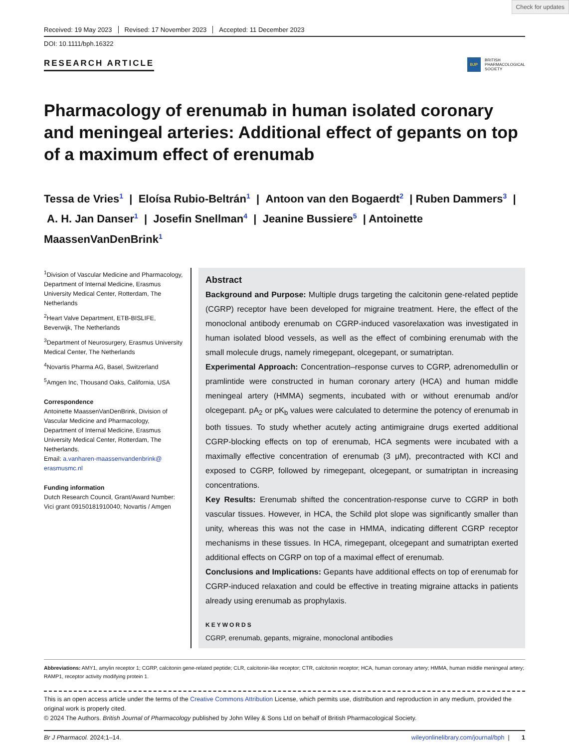Check for updates
Received: 19 May 2023 Revised: 17 November 2023 Accepted: 11 December 2023
DOI: 10.1111/bph.16322
RESEARCH ARTICLE
BJP BRITISH
PHARMACOLOGICAL
SOCIETY
Pharmacology of erenumab in human isolated coronary and meningeal arteries: Additional effect of gepants on top of a maximum effect of erenumab
Tessa de Vries<sup>1</sup> | Eloísa Rubio-Beltrán<sup>1</sup> | Antoon van den Bogaerdt<sup>2</sup> | Ruben Dammers<sup>3</sup> | A. H. Jan Danser<sup>1</sup> | Josefin Snellman<sup>4</sup> | Jeanine Bussiere<sup>5</sup> | Antoinette MaassenVanDenBrink<sup>1</sup>
<sup>1</sup> Division of Vascular Medicine and Pharmacology, Department of Internal Medicine, Erasmus University Medical Center, Rotterdam, The Netherlands
<sup>2</sup> Heart Valve Department, ETB-BISLIFE, Beverwijk, The Netherlands
<sup>3</sup> Department of Neurosurgery, Erasmus University Medical Center, The Netherlands
<sup>4</sup> Novartis Pharma AG, Basel, Switzerland
<sup>5</sup> Amgen Inc, Thousand Oaks, California, USA
Correspondence
Antoinette MaassenVanDenBrink, Division of Vascular Medicine and Pharmacology, Department of Internal Medicine, Erasmus University Medical Center, Rotterdam, The Netherlands.
Email: a.vanharen-maassenvandenbrink@ erasmusmc.nl
Funding information
Dutch Research Council, Grant/Award Number: Vici grant 09150181910040; Novartis / Amgen
Abstract
Background and Purpose: Multiple drugs targeting the calcitonin gene-related peptide (CGRP) receptor have been developed for migraine treatment. Here, the effect of the monoclonal antibody erenumab on CGRP-induced vasorelaxation was investigated in human isolated blood vessels, as well as the effect of combining erenumab with the small molecule drugs, namely rimegepant, olcegepant, or sumatriptan.
Experimental Approach: Concentration–response curves to CGRP, adrenomedullin or pramlintide were constructed in human coronary artery (HCA) and human middle meningeal artery (HMMA) segments, incubated with or without erenumab and/or olcegepant. pA<sub>2</sub> or pK<sub>b</sub> values were calculated to determine the potency of erenumab in both tissues. To study whether acutely acting antimigraine drugs exerted additional CGRP-blocking effects on top of erenumab, HCA segments were incubated with a maximally effective concentration of erenumab (3 μM), precontracted with KCl and exposed to CGRP, followed by rimegepant, olcegepant, or sumatriptan in increasing concentrations.
Key Results: Erenumab shifted the concentration-response curve to CGRP in both vascular tissues. However, in HCA, the Schild plot slope was significantly smaller than unity, whereas this was not the case in HMMA, indicating different CGRP receptor mechanisms in these tissues. In HCA, rimegepant, olcegepant and sumatriptan exerted additional effects on CGRP on top of a maximal effect of erenumab.
Conclusions and Implications: Gepants have additional effects on top of erenumab for CGRP-induced relaxation and could be effective in treating migraine attacks in patients already using erenumab as prophylaxis.
KEYWORDS
CGRP, erenumab, gepants, migraine, monoclonal antibodies
Abbreviations: AMY1, amylin receptor 1; CGRP, calcitonin gene-related peptide; CLR, calcitonin-like receptor; CTR, calcitonin receptor; HCA, human coronary artery; HMMA, human middle meningeal artery; RAMP1, receptor activity modifying protein 1.
This is an open access article under the terms of the Creative Commons Attribution License, which permits use, distribution and reproduction in any medium, provided the original work is properly cited.
© 2024 The Authors. British Journal of Pharmacology published by John Wiley & Sons Ltd on behalf of British Pharmacological Society.
Br J Pharmacol. 2024;1–14. wileyonlinelibrary.com/journal/bph | 1